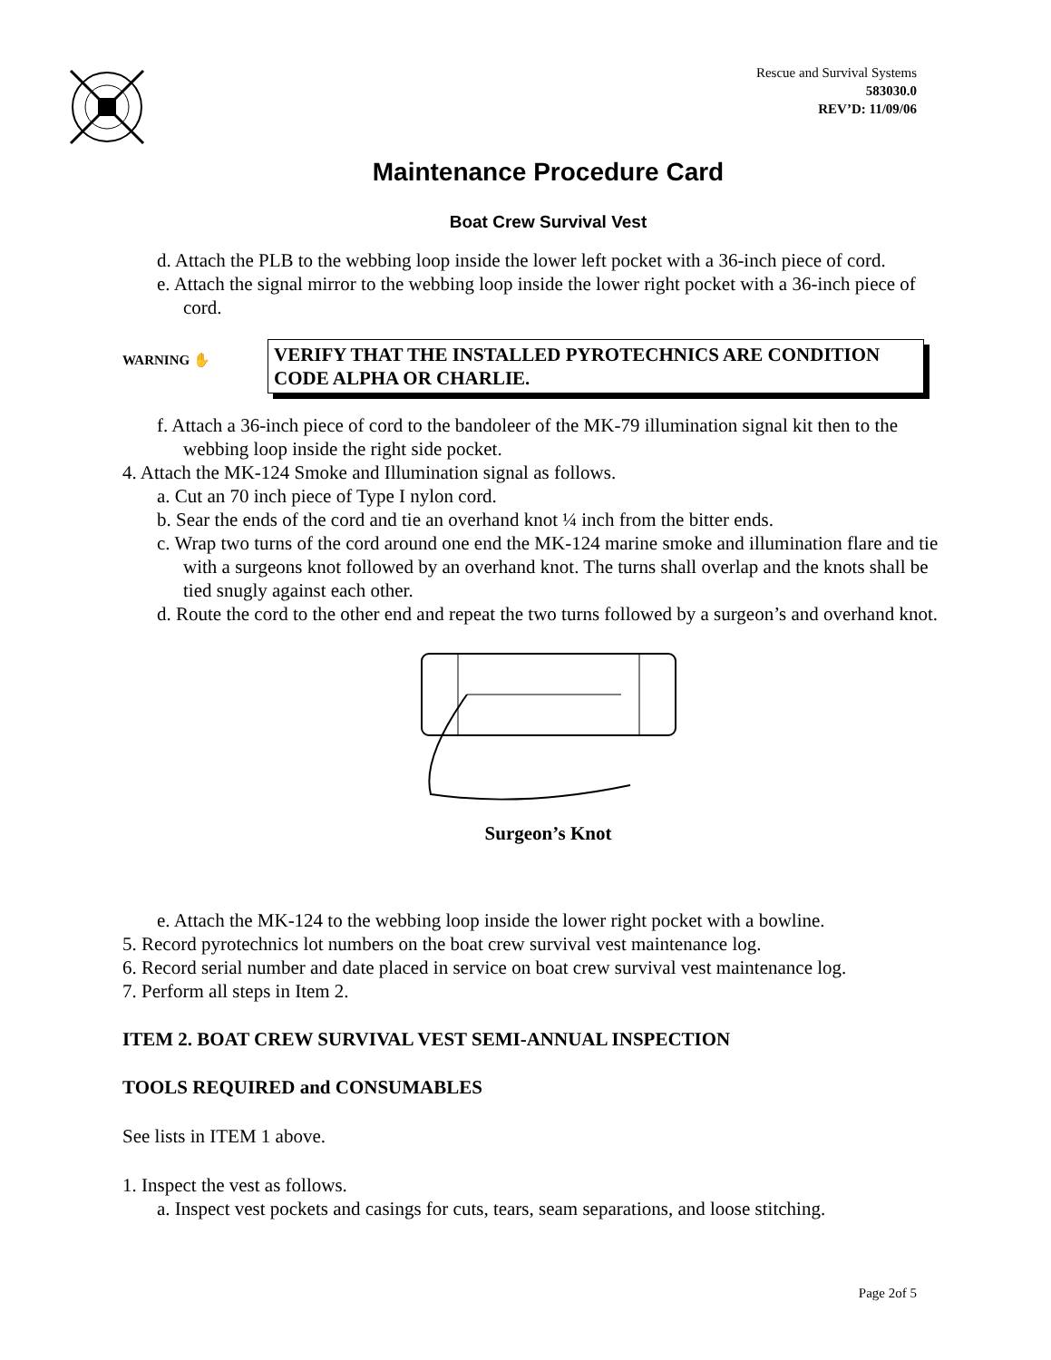Rescue and Survival Systems
583030.0
REV’D: 11/09/06
Maintenance Procedure Card
Boat Crew Survival Vest
d. Attach the PLB to the webbing loop inside the lower left pocket with a 36-inch piece of cord.
e. Attach the signal mirror to the webbing loop inside the lower right pocket with a 36-inch piece of cord.
WARNING ✋
VERIFY THAT THE INSTALLED PYROTECHNICS ARE CONDITION CODE ALPHA OR CHARLIE.
f. Attach a 36-inch piece of cord to the bandoleer of the MK-79 illumination signal kit then to the webbing loop inside the right side pocket.
4. Attach the MK-124 Smoke and Illumination signal as follows.
a. Cut an 70 inch piece of Type I nylon cord.
b. Sear the ends of the cord and tie an overhand knot ¼ inch from the bitter ends.
c. Wrap two turns of the cord around one end the MK-124 marine smoke and illumination flare and tie with a surgeons knot followed by an overhand knot. The turns shall overlap and the knots shall be tied snugly against each other.
d. Route the cord to the other end and repeat the two turns followed by a surgeon’s and overhand knot.
Surgeon’s Knot
e. Attach the MK-124 to the webbing loop inside the lower right pocket with a bowline.
5. Record pyrotechnics lot numbers on the boat crew survival vest maintenance log.
6. Record serial number and date placed in service on boat crew survival vest maintenance log.
7. Perform all steps in Item 2.
ITEM 2. BOAT CREW SURVIVAL VEST SEMI-ANNUAL INSPECTION
TOOLS REQUIRED and CONSUMABLES
See lists in ITEM 1 above.
1. Inspect the vest as follows.
a. Inspect vest pockets and casings for cuts, tears, seam separations, and loose stitching.
Page 2of 5